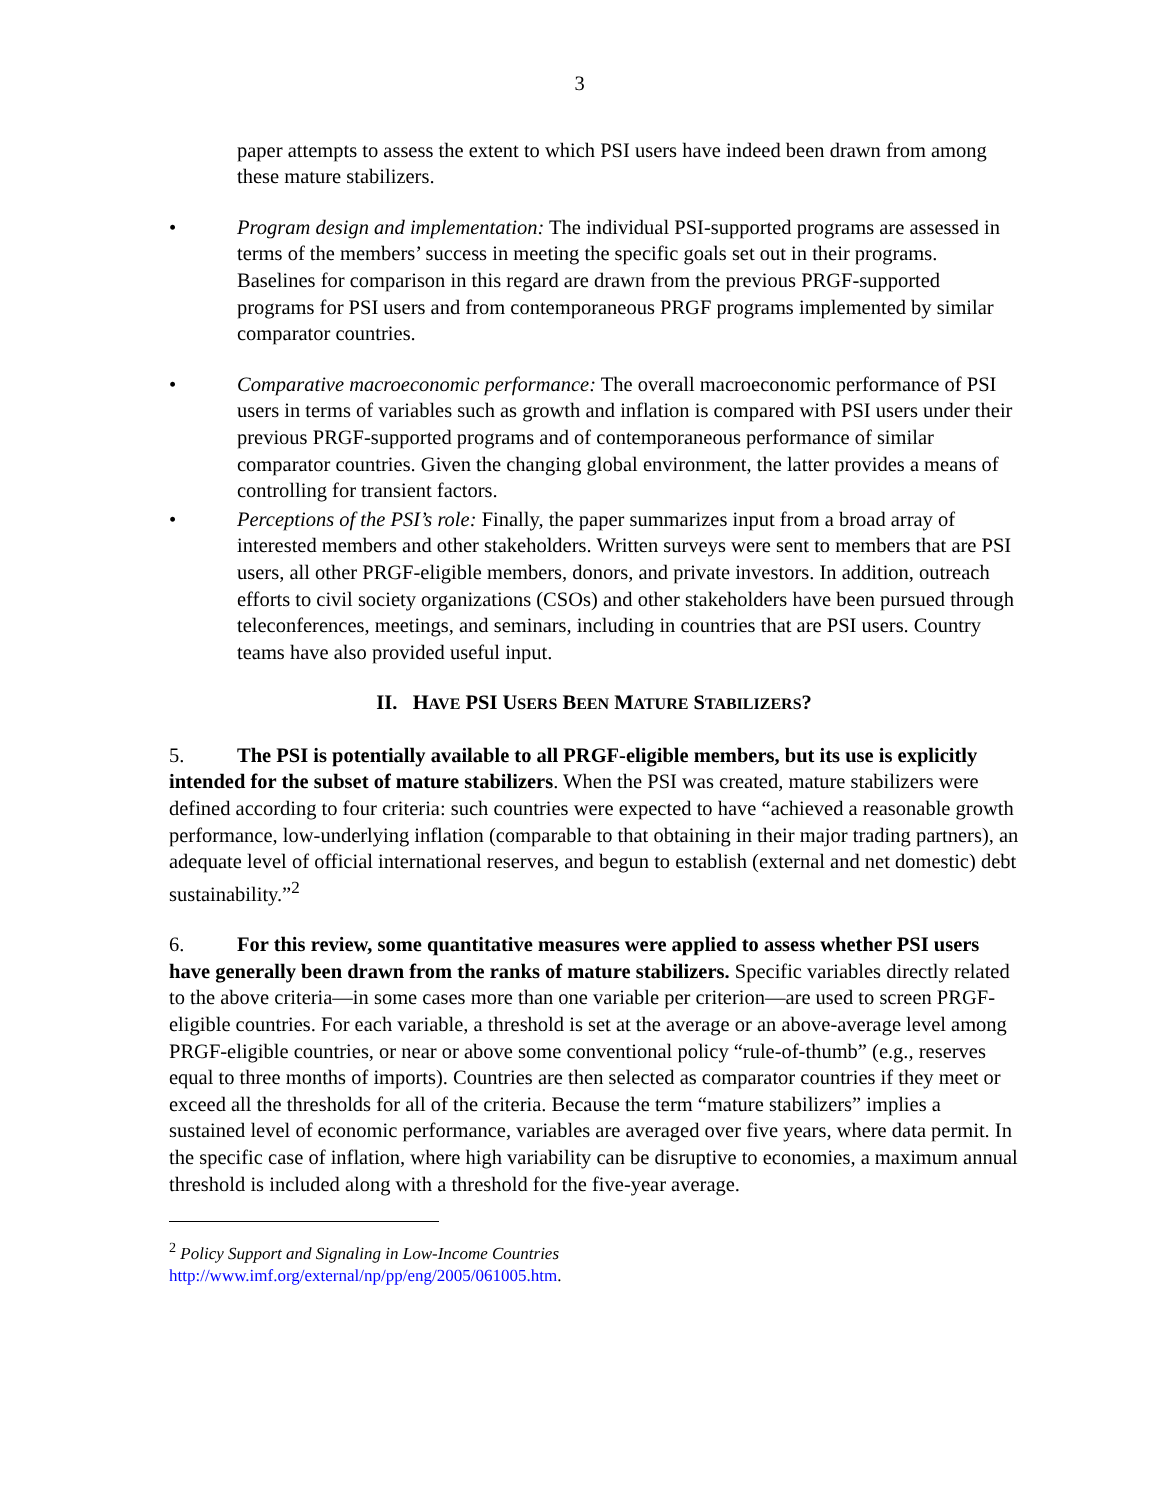3
paper attempts to assess the extent to which PSI users have indeed been drawn from among these mature stabilizers.
• Program design and implementation: The individual PSI-supported programs are assessed in terms of the members’ success in meeting the specific goals set out in their programs. Baselines for comparison in this regard are drawn from the previous PRGF-supported programs for PSI users and from contemporaneous PRGF programs implemented by similar comparator countries.
• Comparative macroeconomic performance: The overall macroeconomic performance of PSI users in terms of variables such as growth and inflation is compared with PSI users under their previous PRGF-supported programs and of contemporaneous performance of similar comparator countries. Given the changing global environment, the latter provides a means of controlling for transient factors.
• Perceptions of the PSI’s role: Finally, the paper summarizes input from a broad array of interested members and other stakeholders. Written surveys were sent to members that are PSI users, all other PRGF-eligible members, donors, and private investors. In addition, outreach efforts to civil society organizations (CSOs) and other stakeholders have been pursued through teleconferences, meetings, and seminars, including in countries that are PSI users. Country teams have also provided useful input.
II. HAVE PSI USERS BEEN MATURE STABILIZERS?
5. The PSI is potentially available to all PRGF-eligible members, but its use is explicitly intended for the subset of mature stabilizers. When the PSI was created, mature stabilizers were defined according to four criteria: such countries were expected to have “achieved a reasonable growth performance, low-underlying inflation (comparable to that obtaining in their major trading partners), an adequate level of official international reserves, and begun to establish (external and net domestic) debt sustainability.”<sup>2</sup>
6. For this review, some quantitative measures were applied to assess whether PSI users have generally been drawn from the ranks of mature stabilizers. Specific variables directly related to the above criteria—in some cases more than one variable per criterion—are used to screen PRGF-eligible countries. For each variable, a threshold is set at the average or an above-average level among PRGF-eligible countries, or near or above some conventional policy “rule-of-thumb” (e.g., reserves equal to three months of imports). Countries are then selected as comparator countries if they meet or exceed all the thresholds for all of the criteria. Because the term “mature stabilizers” implies a sustained level of economic performance, variables are averaged over five years, where data permit. In the specific case of inflation, where high variability can be disruptive to economies, a maximum annual threshold is included along with a threshold for the five-year average.
<sup>2</sup> Policy Support and Signaling in Low-Income Countries
http://www.imf.org/external/np/pp/eng/2005/061005.htm.